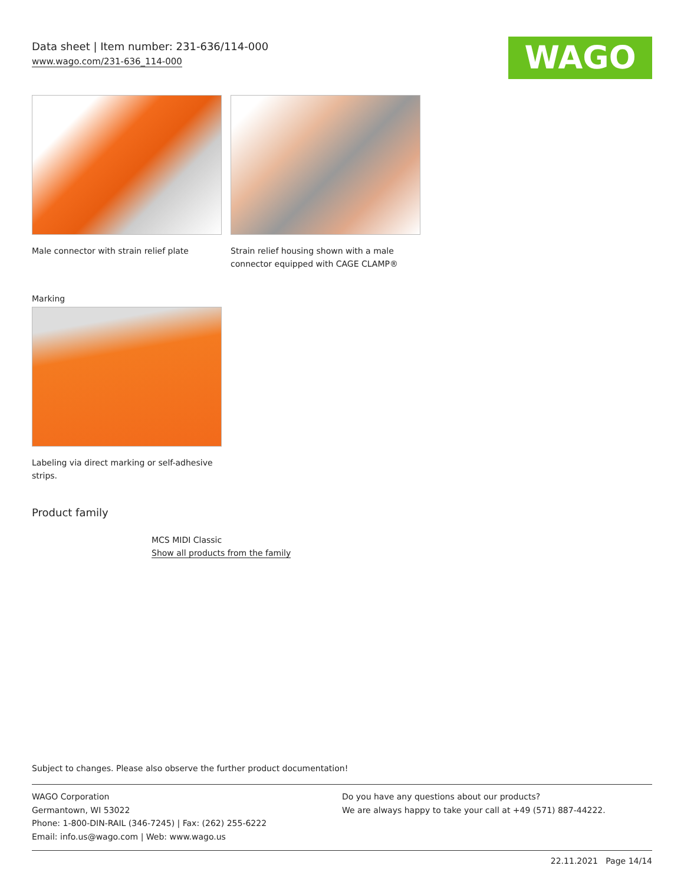Data sheet | Item number: 231-636/114-000
www.wago.com/231-636_114-000
WAGO
Male connector with strain relief plate
Strain relief housing shown with a male connector equipped with CAGE CLAMP®
Marking
Labeling via direct marking or self-adhesive strips.
Product family
MCS MIDI Classic
Show all products from the family
Subject to changes. Please also observe the further product documentation!
WAGO Corporation
Germantown, WI 53022
Phone: 1-800-DIN-RAIL (346-7245) | Fax: (262) 255-6222
Email: info.us@wago.com | Web: www.wago.us
Do you have any questions about our products?
We are always happy to take your call at +49 (571) 887-44222.
22.11.2021 Page 14/14